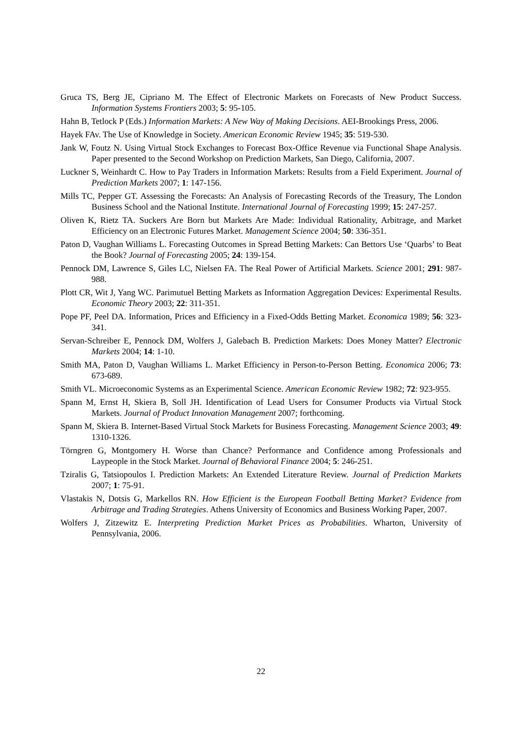Gruca TS, Berg JE, Cipriano M. The Effect of Electronic Markets on Forecasts of New Product Success. Information Systems Frontiers 2003; 5: 95-105.
Hahn B, Tetlock P (Eds.) Information Markets: A New Way of Making Decisions. AEI-Brookings Press, 2006.
Hayek FAv. The Use of Knowledge in Society. American Economic Review 1945; 35: 519-530.
Jank W, Foutz N. Using Virtual Stock Exchanges to Forecast Box-Office Revenue via Functional Shape Analysis. Paper presented to the Second Workshop on Prediction Markets, San Diego, California, 2007.
Luckner S, Weinhardt C. How to Pay Traders in Information Markets: Results from a Field Experiment. Journal of Prediction Markets 2007; 1: 147-156.
Mills TC, Pepper GT. Assessing the Forecasts: An Analysis of Forecasting Records of the Treasury, The London Business School and the National Institute. International Journal of Forecasting 1999; 15: 247-257.
Oliven K, Rietz TA. Suckers Are Born but Markets Are Made: Individual Rationality, Arbitrage, and Market Efficiency on an Electronic Futures Market. Management Science 2004; 50: 336-351.
Paton D, Vaughan Williams L. Forecasting Outcomes in Spread Betting Markets: Can Bettors Use ‘Quarbs’ to Beat the Book? Journal of Forecasting 2005; 24: 139-154.
Pennock DM, Lawrence S, Giles LC, Nielsen FA. The Real Power of Artificial Markets. Science 2001; 291: 987-988.
Plott CR, Wit J, Yang WC. Parimutuel Betting Markets as Information Aggregation Devices: Experimental Results. Economic Theory 2003; 22: 311-351.
Pope PF, Peel DA. Information, Prices and Efficiency in a Fixed-Odds Betting Market. Economica 1989; 56: 323-341.
Servan-Schreiber E, Pennock DM, Wolfers J, Galebach B. Prediction Markets: Does Money Matter? Electronic Markets 2004; 14: 1-10.
Smith MA, Paton D, Vaughan Williams L. Market Efficiency in Person-to-Person Betting. Economica 2006; 73: 673-689.
Smith VL. Microeconomic Systems as an Experimental Science. American Economic Review 1982; 72: 923-955.
Spann M, Ernst H, Skiera B, Soll JH. Identification of Lead Users for Consumer Products via Virtual Stock Markets. Journal of Product Innovation Management 2007; forthcoming.
Spann M, Skiera B. Internet-Based Virtual Stock Markets for Business Forecasting. Management Science 2003; 49: 1310-1326.
Törngren G, Montgomery H. Worse than Chance? Performance and Confidence among Professionals and Laypeople in the Stock Market. Journal of Behavioral Finance 2004; 5: 246-251.
Tziralis G, Tatsiopoulos I. Prediction Markets: An Extended Literature Review. Journal of Prediction Markets 2007; 1: 75-91.
Vlastakis N, Dotsis G, Markellos RN. How Efficient is the European Football Betting Market? Evidence from Arbitrage and Trading Strategies. Athens University of Economics and Business Working Paper, 2007.
Wolfers J, Zitzewitz E. Interpreting Prediction Market Prices as Probabilities. Wharton, University of Pennsylvania, 2006.
22